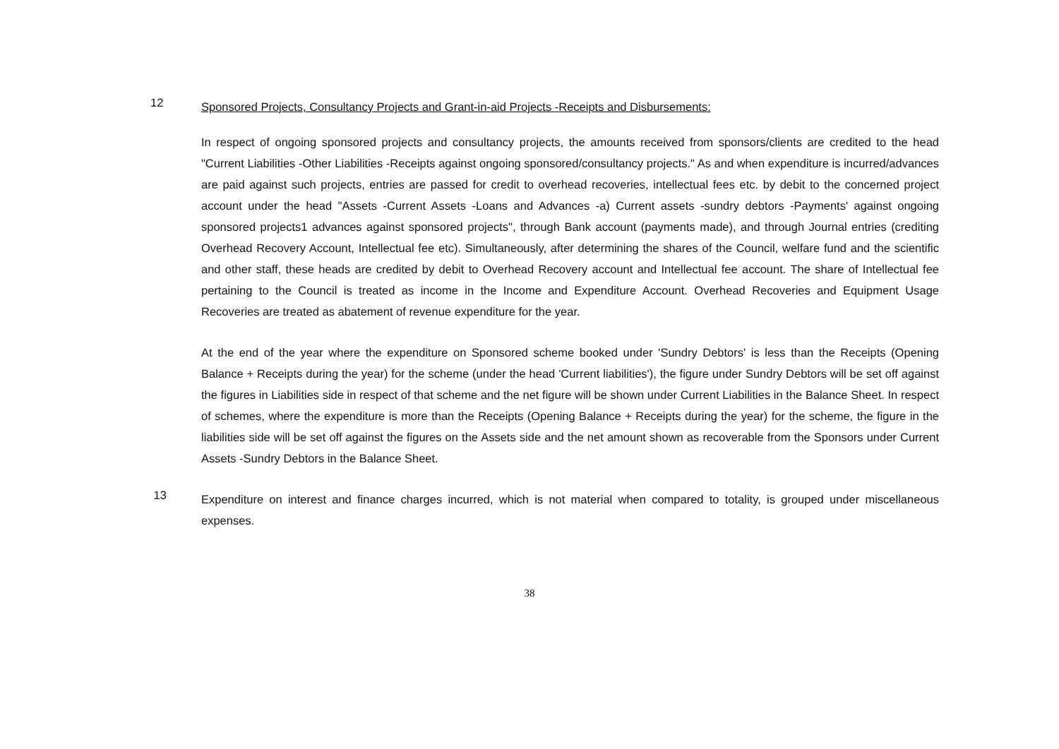12
Sponsored Projects, Consultancy Projects and Grant-in-aid Projects -Receipts and Disbursements:
In respect of ongoing sponsored projects and consultancy projects, the amounts received from sponsors/clients are credited to the head "Current Liabilities -Other Liabilities -Receipts against ongoing sponsored/consultancy projects." As and when expenditure is incurred/advances are paid against such projects, entries are passed for credit to overhead recoveries, intellectual fees etc. by debit to the concerned project account under the head "Assets -Current Assets -Loans and Advances -a) Current assets -sundry debtors -Payments' against ongoing sponsored projects1 advances against sponsored projects", through Bank account (payments made), and through Journal entries (crediting Overhead Recovery Account, Intellectual fee etc). Simultaneously, after determining the shares of the Council, welfare fund and the scientific and other staff, these heads are credited by debit to Overhead Recovery account and Intellectual fee account. The share of Intellectual fee pertaining to the Council is treated as income in the Income and Expenditure Account. Overhead Recoveries and Equipment Usage Recoveries are treated as abatement of revenue expenditure for the year.
At the end of the year where the expenditure on Sponsored scheme booked under 'Sundry Debtors' is less than the Receipts (Opening Balance + Receipts during the year) for the scheme (under the head 'Current liabilities'), the figure under Sundry Debtors will be set off against the figures in Liabilities side in respect of that scheme and the net figure will be shown under Current Liabilities in the Balance Sheet. In respect of schemes, where the expenditure is more than the Receipts (Opening Balance + Receipts during the year) for the scheme, the figure in the liabilities side will be set off against the figures on the Assets side and the net amount shown as recoverable from the Sponsors under Current Assets -Sundry Debtors in the Balance Sheet.
13
Expenditure on interest and finance charges incurred, which is not material when compared to totality, is grouped under miscellaneous expenses.
38